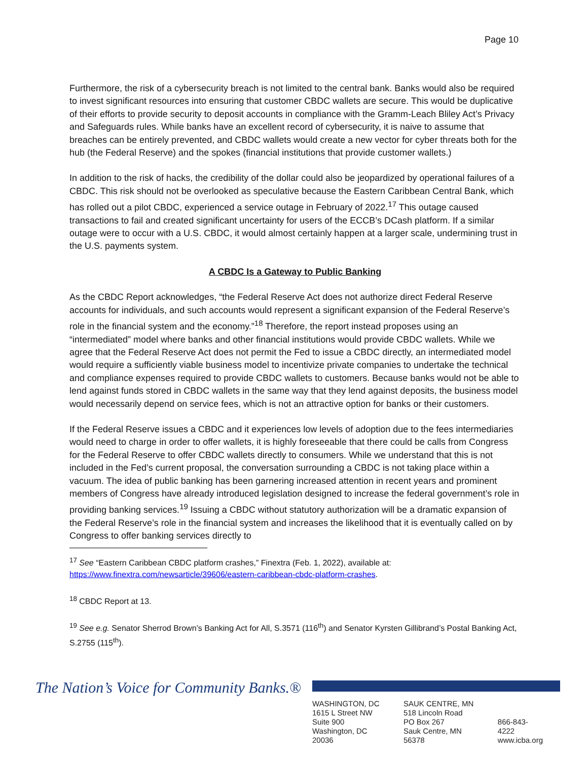Page 10
Furthermore, the risk of a cybersecurity breach is not limited to the central bank. Banks would also be required to invest significant resources into ensuring that customer CBDC wallets are secure. This would be duplicative of their efforts to provide security to deposit accounts in compliance with the Gramm-Leach Bliley Act’s Privacy and Safeguards rules. While banks have an excellent record of cybersecurity, it is naive to assume that breaches can be entirely prevented, and CBDC wallets would create a new vector for cyber threats both for the hub (the Federal Reserve) and the spokes (financial institutions that provide customer wallets.)
In addition to the risk of hacks, the credibility of the dollar could also be jeopardized by operational failures of a CBDC. This risk should not be overlooked as speculative because the Eastern Caribbean Central Bank, which has rolled out a pilot CBDC, experienced a service outage in February of 2022.<sup>17</sup> This outage caused transactions to fail and created significant uncertainty for users of the ECCB’s DCash platform. If a similar outage were to occur with a U.S. CBDC, it would almost certainly happen at a larger scale, undermining trust in the U.S. payments system.
A CBDC Is a Gateway to Public Banking
As the CBDC Report acknowledges, “the Federal Reserve Act does not authorize direct Federal Reserve accounts for individuals, and such accounts would represent a significant expansion of the Federal Reserve’s role in the financial system and the economy.”<sup>18</sup> Therefore, the report instead proposes using an “intermediated” model where banks and other financial institutions would provide CBDC wallets. While we agree that the Federal Reserve Act does not permit the Fed to issue a CBDC directly, an intermediated model would require a sufficiently viable business model to incentivize private companies to undertake the technical and compliance expenses required to provide CBDC wallets to customers. Because banks would not be able to lend against funds stored in CBDC wallets in the same way that they lend against deposits, the business model would necessarily depend on service fees, which is not an attractive option for banks or their customers.
If the Federal Reserve issues a CBDC and it experiences low levels of adoption due to the fees intermediaries would need to charge in order to offer wallets, it is highly foreseeable that there could be calls from Congress for the Federal Reserve to offer CBDC wallets directly to consumers. While we understand that this is not included in the Fed’s current proposal, the conversation surrounding a CBDC is not taking place within a vacuum. The idea of public banking has been garnering increased attention in recent years and prominent members of Congress have already introduced legislation designed to increase the federal government’s role in providing banking services.<sup>19</sup> Issuing a CBDC without statutory authorization will be a dramatic expansion of the Federal Reserve’s role in the financial system and increases the likelihood that it is eventually called on by Congress to offer banking services directly to
<sup>17</sup> See “Eastern Caribbean CBDC platform crashes,” Finextra (Feb. 1, 2022), available at: https://www.finextra.com/newsarticle/39606/eastern-caribbean-cbdc-platform-crashes.
<sup>18</sup> CBDC Report at 13.
<sup>19</sup> See e.g. Senator Sherrod Brown’s Banking Act for All, S.3571 (116<sup>th</sup>) and Senator Kyrsten Gillibrand’s Postal Banking Act, S.2755 (115<sup>th</sup>).
The Nation’s Voice for Community Banks.®
WASHINGTON, DC
1615 L Street NW
Suite 900
Washington, DC 20036
SAUK CENTRE, MN
518 Lincoln Road
PO Box 267
Sauk Centre, MN 56378
866-843-4222
www.icba.org